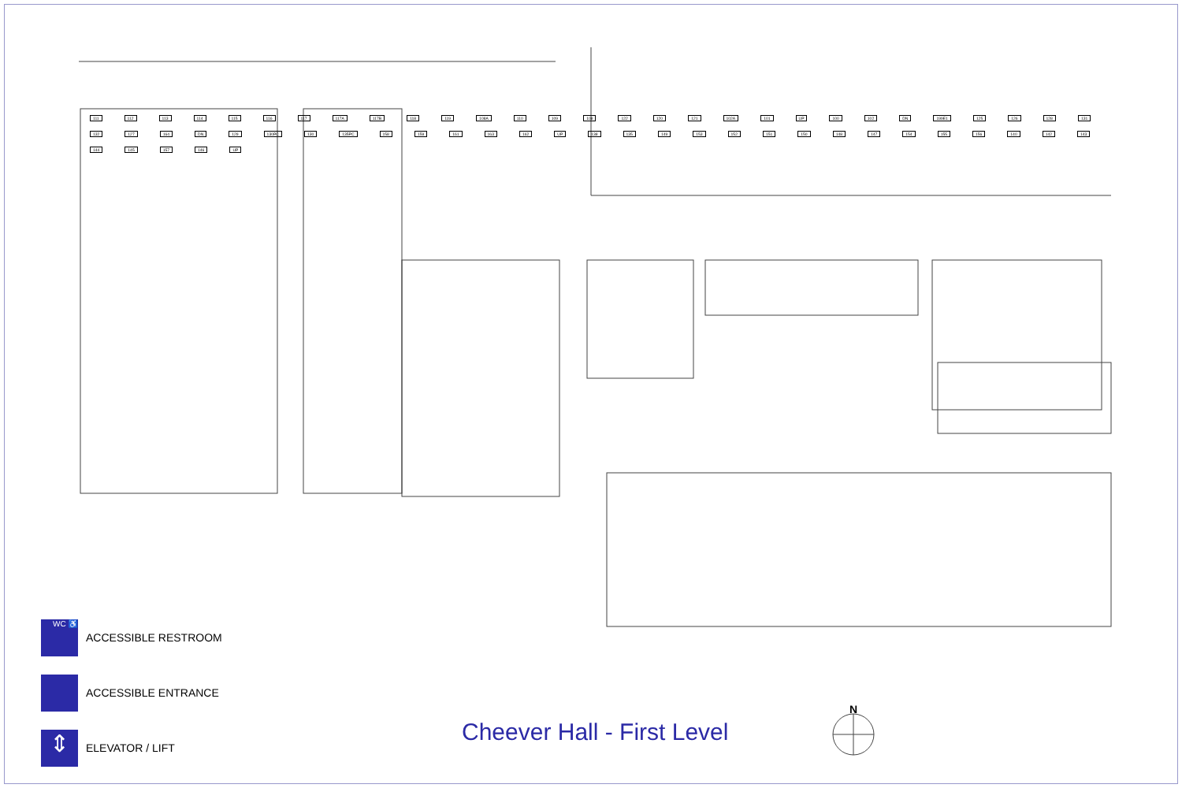111 112 113 114 115 116 117 117A 117B 118 119 108A 110 109 108 122 120 121 102A 101 UP 100 102 DN 199E1 125 126 128 131 132 127 164 DN 129 130PC 130 135PC 158 159 161 163 162 UP 138 135 149 153 152 151 150 148 147 154 155 156 140 142 143 144 145 157 146 UP
WC ♿
ACCESSIBLE RESTROOM
ACCESSIBLE ENTRANCE
⇕
ELEVATOR / LIFT
Cheever Hall - First Level
N